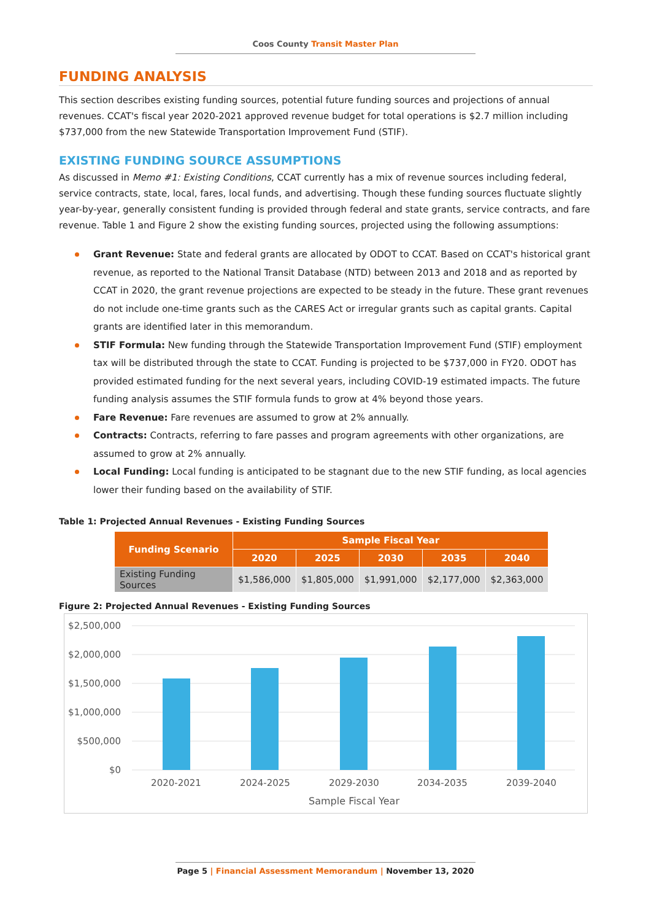Coos County Transit Master Plan
FUNDING ANALYSIS
This section describes existing funding sources, potential future funding sources and projections of annual revenues. CCAT's fiscal year 2020-2021 approved revenue budget for total operations is $2.7 million including $737,000 from the new Statewide Transportation Improvement Fund (STIF).
EXISTING FUNDING SOURCE ASSUMPTIONS
As discussed in Memo #1: Existing Conditions, CCAT currently has a mix of revenue sources including federal, service contracts, state, local, fares, local funds, and advertising. Though these funding sources fluctuate slightly year-by-year, generally consistent funding is provided through federal and state grants, service contracts, and fare revenue. Table 1 and Figure 2 show the existing funding sources, projected using the following assumptions:
Grant Revenue: State and federal grants are allocated by ODOT to CCAT. Based on CCAT's historical grant revenue, as reported to the National Transit Database (NTD) between 2013 and 2018 and as reported by CCAT in 2020, the grant revenue projections are expected to be steady in the future. These grant revenues do not include one-time grants such as the CARES Act or irregular grants such as capital grants. Capital grants are identified later in this memorandum.
STIF Formula: New funding through the Statewide Transportation Improvement Fund (STIF) employment tax will be distributed through the state to CCAT. Funding is projected to be $737,000 in FY20. ODOT has provided estimated funding for the next several years, including COVID-19 estimated impacts. The future funding analysis assumes the STIF formula funds to grow at 4% beyond those years.
Fare Revenue: Fare revenues are assumed to grow at 2% annually.
Contracts: Contracts, referring to fare passes and program agreements with other organizations, are assumed to grow at 2% annually.
Local Funding: Local funding is anticipated to be stagnant due to the new STIF funding, as local agencies lower their funding based on the availability of STIF.
Table 1: Projected Annual Revenues - Existing Funding Sources
| Funding Scenario | Sample Fiscal Year | | | | |
| --- | --- | --- | --- | --- | --- |
| | 2020 | 2025 | 2030 | 2035 | 2040 |
| Existing Funding Sources | $1,586,000 | $1,805,000 | $1,991,000 | $2,177,000 | $2,363,000 |
Figure 2: Projected Annual Revenues - Existing Funding Sources
$2,500,000
$2,000,000
$1,500,000
$1,000,000
$500,000
$0
2020-2021
2024-2025
2029-2030
2034-2035
2039-2040
Sample Fiscal Year
Page 5 | Financial Assessment Memorandum | November 13, 2020